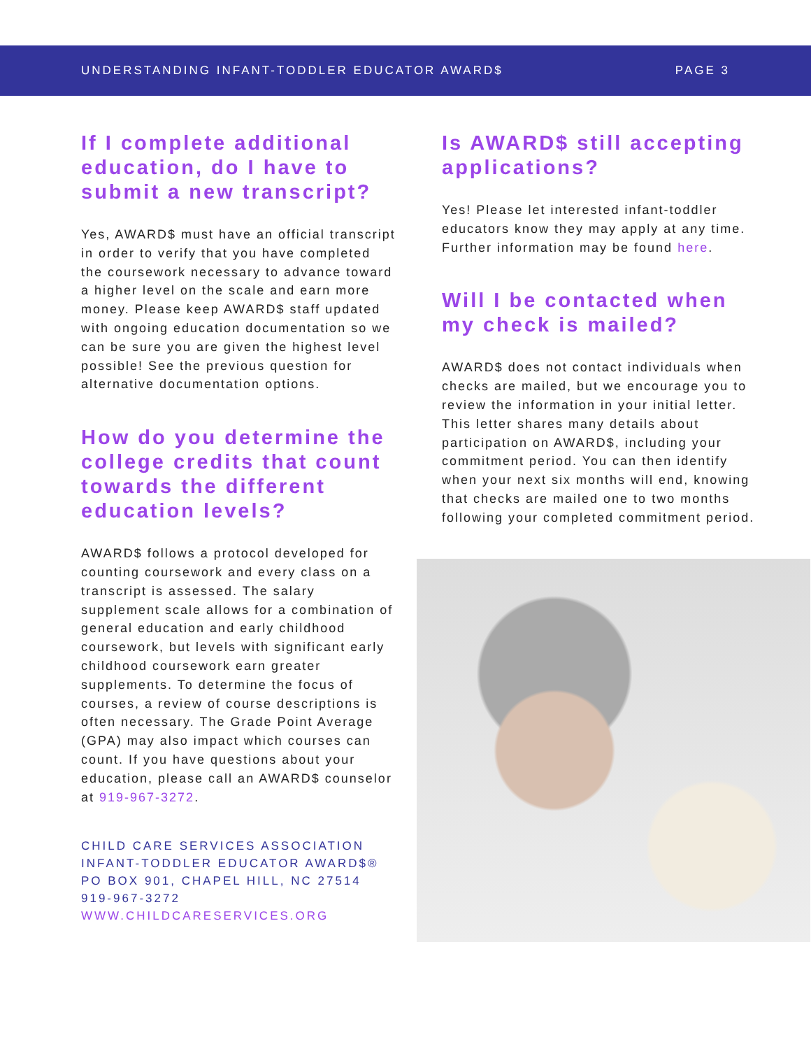UNDERSTANDING INFANT-TODDLER EDUCATOR AWARD$ PAGE 3
If I complete additional education, do I have to submit a new transcript?
Yes, AWARD$ must have an official transcript in order to verify that you have completed the coursework necessary to advance toward a higher level on the scale and earn more money. Please keep AWARD$ staff updated with ongoing education documentation so we can be sure you are given the highest level possible! See the previous question for alternative documentation options.
How do you determine the college credits that count towards the different education levels?
AWARD$ follows a protocol developed for counting coursework and every class on a transcript is assessed. The salary supplement scale allows for a combination of general education and early childhood coursework, but levels with significant early childhood coursework earn greater supplements. To determine the focus of courses, a review of course descriptions is often necessary. The Grade Point Average (GPA) may also impact which courses can count. If you have questions about your education, please call an AWARD$ counselor at 919-967-3272.
CHILD CARE SERVICES ASSOCIATION
INFANT-TODDLER EDUCATOR AWARD$®
PO BOX 901, CHAPEL HILL, NC 27514
919-967-3272
WWW.CHILDCARESERVICES.ORG
Is AWARD$ still accepting applications?
Yes! Please let interested infant-toddler educators know they may apply at any time. Further information may be found here.
Will I be contacted when my check is mailed?
AWARD$ does not contact individuals when checks are mailed, but we encourage you to review the information in your initial letter. This letter shares many details about participation on AWARD$, including your commitment period. You can then identify when your next six months will end, knowing that checks are mailed one to two months following your completed commitment period.